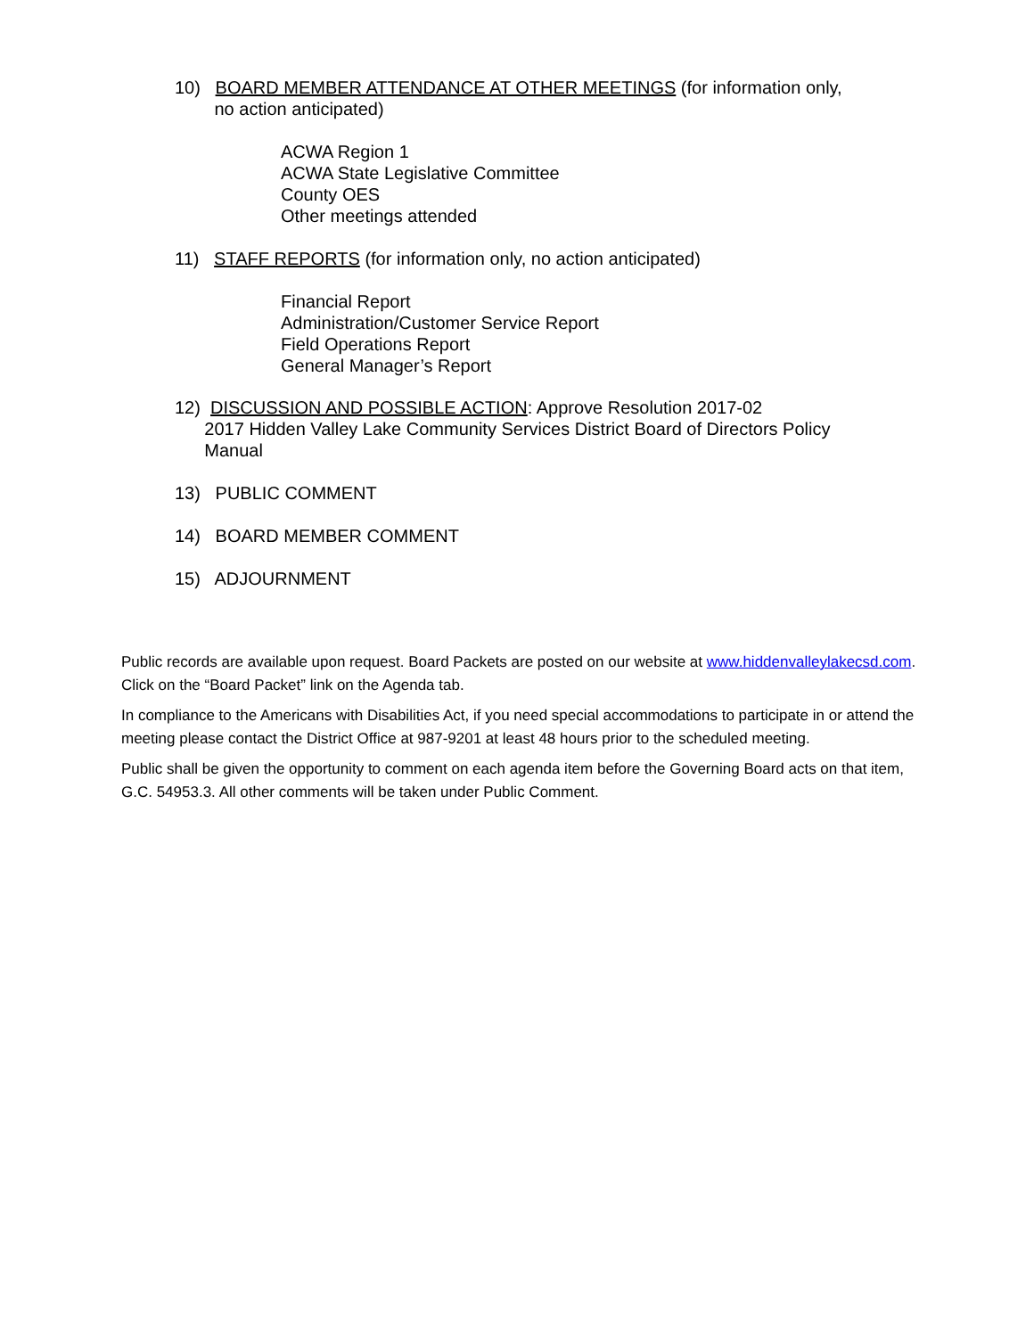10) BOARD MEMBER ATTENDANCE AT OTHER MEETINGS (for information only,
no action anticipated)
ACWA Region 1
ACWA State Legislative Committee
County OES
Other meetings attended
11) STAFF REPORTS (for information only, no action anticipated)
Financial Report
Administration/Customer Service Report
Field Operations Report
General Manager’s Report
12) DISCUSSION AND POSSIBLE ACTION: Approve Resolution 2017-02
2017 Hidden Valley Lake Community Services District Board of Directors Policy
Manual
13) PUBLIC COMMENT
14) BOARD MEMBER COMMENT
15) ADJOURNMENT
Public records are available upon request. Board Packets are posted on our website at www.hiddenvalleylakecsd.com. Click on the “Board Packet” link on the Agenda tab.
In compliance to the Americans with Disabilities Act, if you need special accommodations to participate in or attend the meeting please contact the District Office at 987-9201 at least 48 hours prior to the scheduled meeting.
Public shall be given the opportunity to comment on each agenda item before the Governing Board acts on that item, G.C. 54953.3. All other comments will be taken under Public Comment.